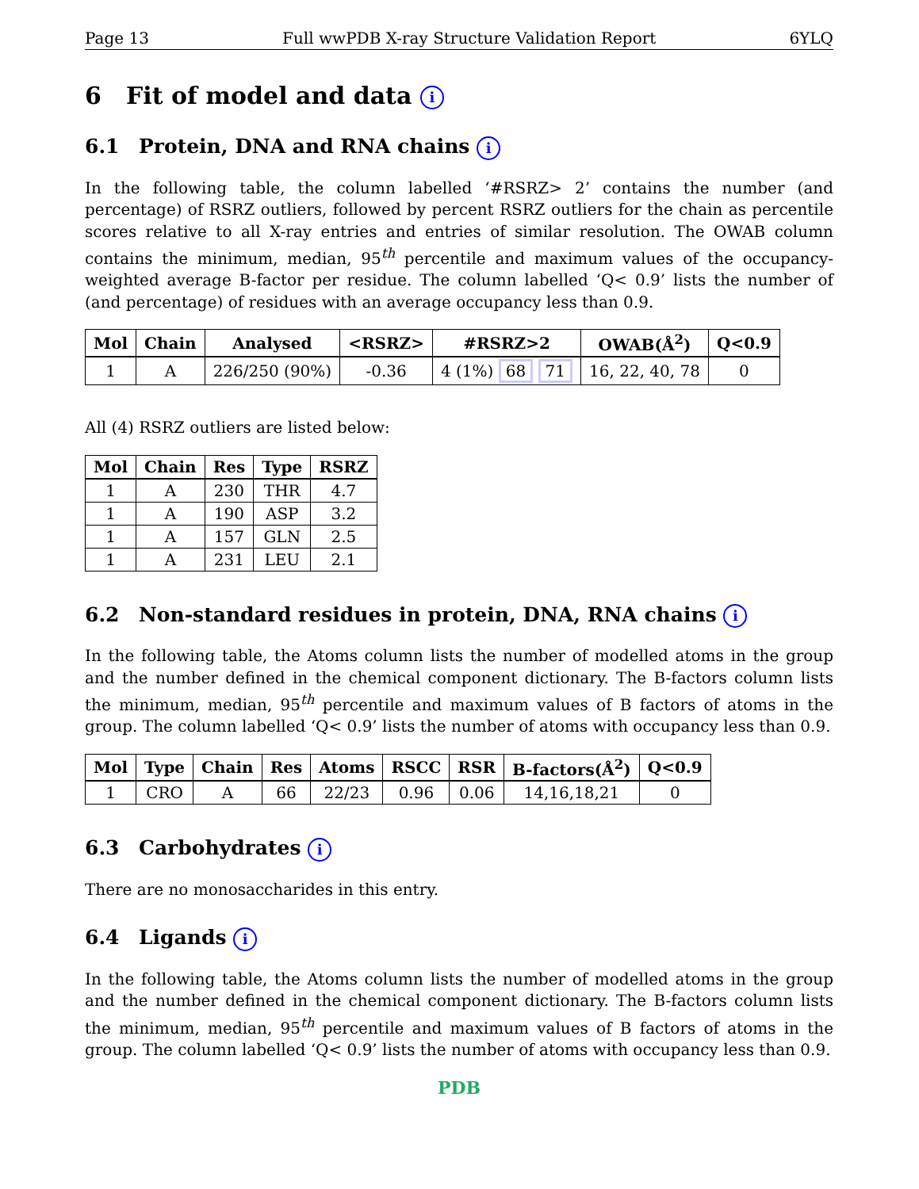Page 13 Full wwPDB X-ray Structure Validation Report 6YLQ
6 Fit of model and data i
6.1 Protein, DNA and RNA chains i
In the following table, the column labelled ‘#RSRZ> 2’ contains the number (and percentage) of RSRZ outliers, followed by percent RSRZ outliers for the chain as percentile scores relative to all X-ray entries and entries of similar resolution. The OWAB column contains the minimum, median, 95<sup>th</sup> percentile and maximum values of the occupancy-weighted average B-factor per residue. The column labelled ‘Q< 0.9’ lists the number of (and percentage) of residues with an average occupancy less than 0.9.
| Mol | Chain | Analysed | <RSRZ> | #RSRZ>2 | OWAB(Å<sup>2</sup>) | Q<0.9 |
| --- | --- | --- | --- | --- | --- | --- |
| 1 | A | 226/250 (90%) | -0.36 | 4 (1%) 68 71 | 16, 22, 40, 78 | 0 |
All (4) RSRZ outliers are listed below:
| Mol | Chain | Res | Type | RSRZ |
| --- | --- | --- | --- | --- |
| 1 | A | 230 | THR | 4.7 |
| 1 | A | 190 | ASP | 3.2 |
| 1 | A | 157 | GLN | 2.5 |
| 1 | A | 231 | LEU | 2.1 |
6.2 Non-standard residues in protein, DNA, RNA chains i
In the following table, the Atoms column lists the number of modelled atoms in the group and the number defined in the chemical component dictionary. The B-factors column lists the minimum, median, 95<sup>th</sup> percentile and maximum values of B factors of atoms in the group. The column labelled ‘Q< 0.9’ lists the number of atoms with occupancy less than 0.9.
| Mol | Type | Chain | Res | Atoms | RSCC | RSR | B-factors(Å<sup>2</sup>) | Q<0.9 |
| --- | --- | --- | --- | --- | --- | --- | --- | --- |
| 1 | CRO | A | 66 | 22/23 | 0.96 | 0.06 | 14,16,18,21 | 0 |
6.3 Carbohydrates i
There are no monosaccharides in this entry.
6.4 Ligands i
In the following table, the Atoms column lists the number of modelled atoms in the group and the number defined in the chemical component dictionary. The B-factors column lists the minimum, median, 95<sup>th</sup> percentile and maximum values of B factors of atoms in the group. The column labelled ‘Q< 0.9’ lists the number of atoms with occupancy less than 0.9.
PDB